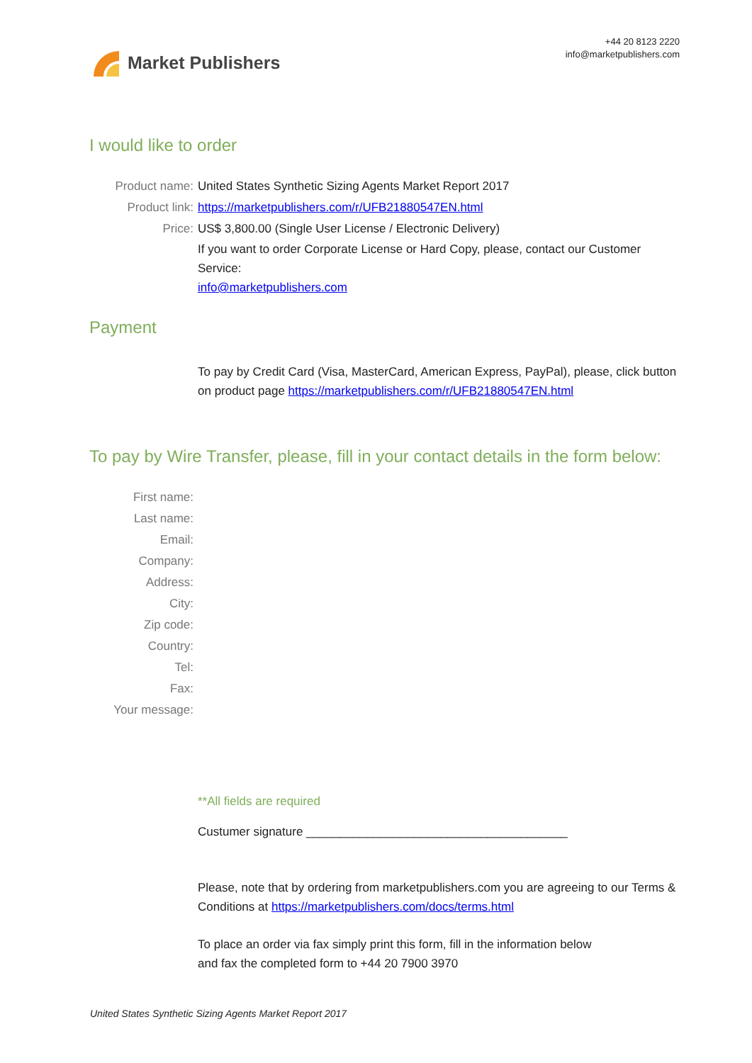Market Publishers
+44 20 8123 2220
info@marketpublishers.com
I would like to order
Product name: United States Synthetic Sizing Agents Market Report 2017
Product link: https://marketpublishers.com/r/UFB21880547EN.html
Price: US$ 3,800.00 (Single User License / Electronic Delivery)
If you want to order Corporate License or Hard Copy, please, contact our Customer Service:
info@marketpublishers.com
Payment
To pay by Credit Card (Visa, MasterCard, American Express, PayPal), please, click button on product page https://marketpublishers.com/r/UFB21880547EN.html
To pay by Wire Transfer, please, fill in your contact details in the form below:
First name:
Last name:
Email:
Company:
Address:
City:
Zip code:
Country:
Tel:
Fax:
Your message:
**All fields are required
Custumer signature _______________________________________
Please, note that by ordering from marketpublishers.com you are agreeing to our Terms & Conditions at https://marketpublishers.com/docs/terms.html
To place an order via fax simply print this form, fill in the information below
and fax the completed form to +44 20 7900 3970
United States Synthetic Sizing Agents Market Report 2017